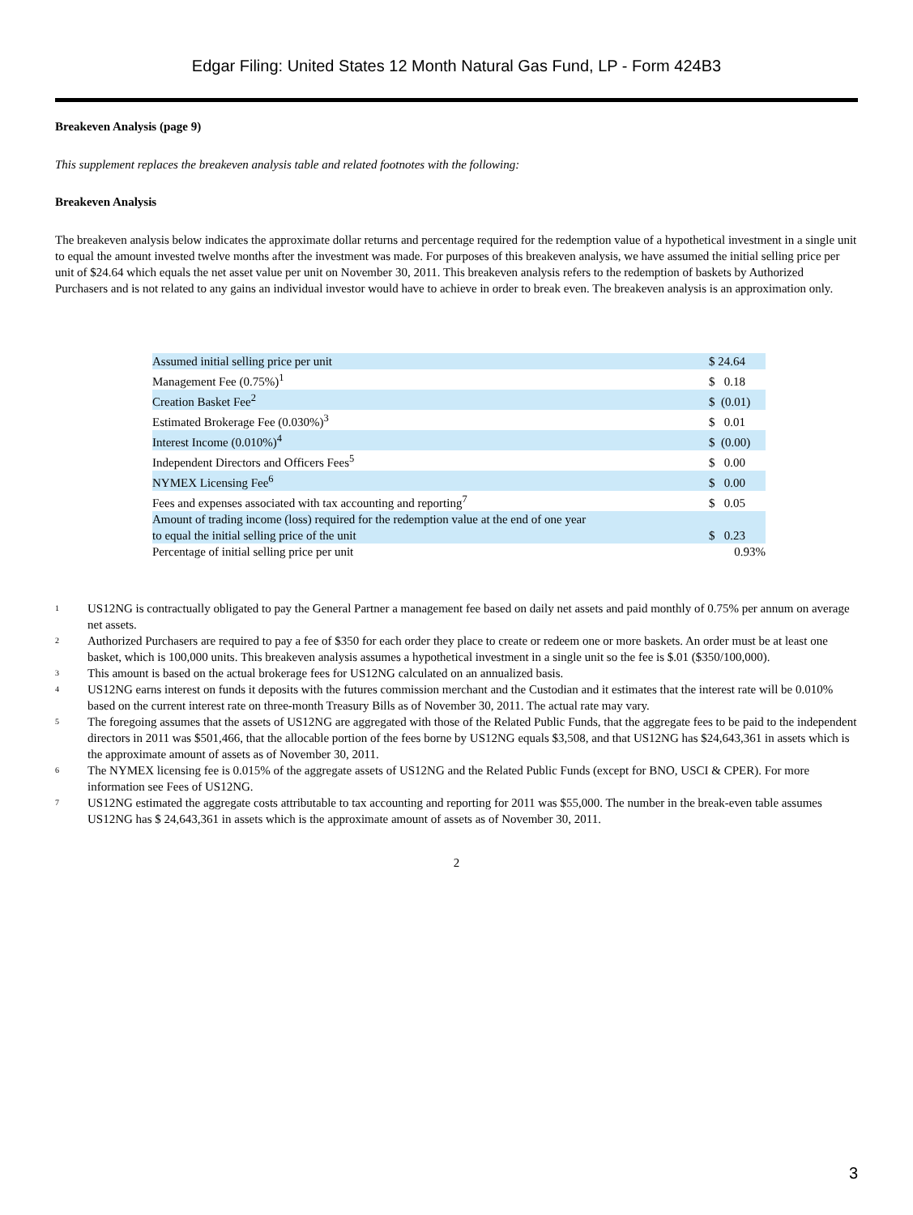Edgar Filing: United States 12 Month Natural Gas Fund, LP - Form 424B3
Breakeven Analysis (page 9)
This supplement replaces the breakeven analysis table and related footnotes with the following:
Breakeven Analysis
The breakeven analysis below indicates the approximate dollar returns and percentage required for the redemption value of a hypothetical investment in a single unit to equal the amount invested twelve months after the investment was made. For purposes of this breakeven analysis, we have assumed the initial selling price per unit of $24.64 which equals the net asset value per unit on November 30, 2011. This breakeven analysis refers to the redemption of baskets by Authorized Purchasers and is not related to any gains an individual investor would have to achieve in order to break even. The breakeven analysis is an approximation only.
| Assumed initial selling price per unit | $ 24.64 |
| Management Fee (0.75%)<sup>1</sup> | $ 0.18 |
| Creation Basket Fee<sup>2</sup> | $ (0.01) |
| Estimated Brokerage Fee (0.030%)<sup>3</sup> | $ 0.01 |
| Interest Income (0.010%)<sup>4</sup> | $ (0.00) |
| Independent Directors and Officers Fees<sup>5</sup> | $ 0.00 |
| NYMEX Licensing Fee<sup>6</sup> | $ 0.00 |
| Fees and expenses associated with tax accounting and reporting<sup>7</sup> | $ 0.05 |
| Amount of trading income (loss) required for the redemption value at the end of one year to equal the initial selling price of the unit | $ 0.23 |
| Percentage of initial selling price per unit | 0.93% |
1 US12NG is contractually obligated to pay the General Partner a management fee based on daily net assets and paid monthly of 0.75% per annum on average net assets.
2 Authorized Purchasers are required to pay a fee of $350 for each order they place to create or redeem one or more baskets. An order must be at least one basket, which is 100,000 units. This breakeven analysis assumes a hypothetical investment in a single unit so the fee is $.01 ($350/100,000).
3 This amount is based on the actual brokerage fees for US12NG calculated on an annualized basis.
4 US12NG earns interest on funds it deposits with the futures commission merchant and the Custodian and it estimates that the interest rate will be 0.010% based on the current interest rate on three-month Treasury Bills as of November 30, 2011. The actual rate may vary.
5 The foregoing assumes that the assets of US12NG are aggregated with those of the Related Public Funds, that the aggregate fees to be paid to the independent directors in 2011 was $501,466, that the allocable portion of the fees borne by US12NG equals $3,508, and that US12NG has $24,643,361 in assets which is the approximate amount of assets as of November 30, 2011.
6 The NYMEX licensing fee is 0.015% of the aggregate assets of US12NG and the Related Public Funds (except for BNO, USCI & CPER). For more information see Fees of US12NG.
7 US12NG estimated the aggregate costs attributable to tax accounting and reporting for 2011 was $55,000. The number in the break-even table assumes US12NG has $ 24,643,361 in assets which is the approximate amount of assets as of November 30, 2011.
2
3